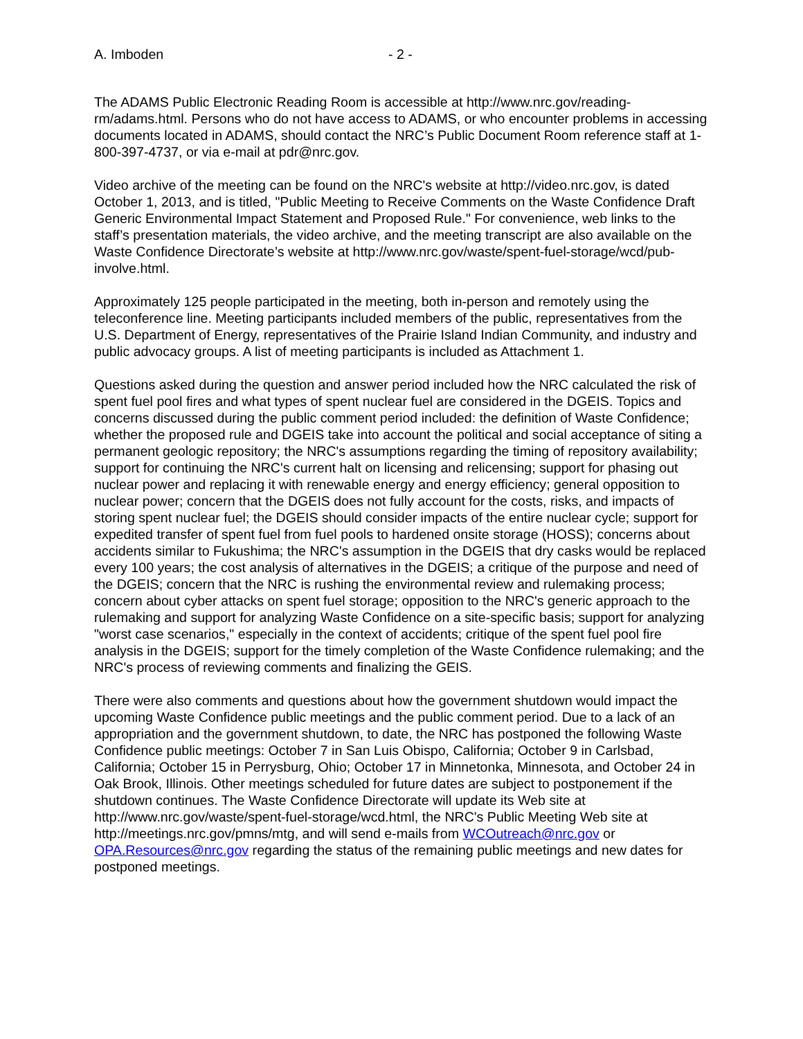A. Imboden - 2 -
The ADAMS Public Electronic Reading Room is accessible at http://www.nrc.gov/reading-rm/adams.html. Persons who do not have access to ADAMS, or who encounter problems in accessing documents located in ADAMS, should contact the NRC’s Public Document Room reference staff at 1-800-397-4737, or via e-mail at pdr@nrc.gov.
Video archive of the meeting can be found on the NRC's website at http://video.nrc.gov, is dated October 1, 2013, and is titled, "Public Meeting to Receive Comments on the Waste Confidence Draft Generic Environmental Impact Statement and Proposed Rule." For convenience, web links to the staff’s presentation materials, the video archive, and the meeting transcript are also available on the Waste Confidence Directorate’s website at http://www.nrc.gov/waste/spent-fuel-storage/wcd/pub-involve.html.
Approximately 125 people participated in the meeting, both in-person and remotely using the teleconference line. Meeting participants included members of the public, representatives from the U.S. Department of Energy, representatives of the Prairie Island Indian Community, and industry and public advocacy groups. A list of meeting participants is included as Attachment 1.
Questions asked during the question and answer period included how the NRC calculated the risk of spent fuel pool fires and what types of spent nuclear fuel are considered in the DGEIS. Topics and concerns discussed during the public comment period included: the definition of Waste Confidence; whether the proposed rule and DGEIS take into account the political and social acceptance of siting a permanent geologic repository; the NRC's assumptions regarding the timing of repository availability; support for continuing the NRC's current halt on licensing and relicensing; support for phasing out nuclear power and replacing it with renewable energy and energy efficiency; general opposition to nuclear power; concern that the DGEIS does not fully account for the costs, risks, and impacts of storing spent nuclear fuel; the DGEIS should consider impacts of the entire nuclear cycle; support for expedited transfer of spent fuel from fuel pools to hardened onsite storage (HOSS); concerns about accidents similar to Fukushima; the NRC's assumption in the DGEIS that dry casks would be replaced every 100 years; the cost analysis of alternatives in the DGEIS; a critique of the purpose and need of the DGEIS; concern that the NRC is rushing the environmental review and rulemaking process; concern about cyber attacks on spent fuel storage; opposition to the NRC's generic approach to the rulemaking and support for analyzing Waste Confidence on a site-specific basis; support for analyzing "worst case scenarios," especially in the context of accidents; critique of the spent fuel pool fire analysis in the DGEIS; support for the timely completion of the Waste Confidence rulemaking; and the NRC's process of reviewing comments and finalizing the GEIS.
There were also comments and questions about how the government shutdown would impact the upcoming Waste Confidence public meetings and the public comment period. Due to a lack of an appropriation and the government shutdown, to date, the NRC has postponed the following Waste Confidence public meetings: October 7 in San Luis Obispo, California; October 9 in Carlsbad, California; October 15 in Perrysburg, Ohio; October 17 in Minnetonka, Minnesota, and October 24 in Oak Brook, Illinois. Other meetings scheduled for future dates are subject to postponement if the shutdown continues. The Waste Confidence Directorate will update its Web site at http://www.nrc.gov/waste/spent-fuel-storage/wcd.html, the NRC's Public Meeting Web site at http://meetings.nrc.gov/pmns/mtg, and will send e-mails from WCOutreach@nrc.gov or OPA.Resources@nrc.gov regarding the status of the remaining public meetings and new dates for postponed meetings.